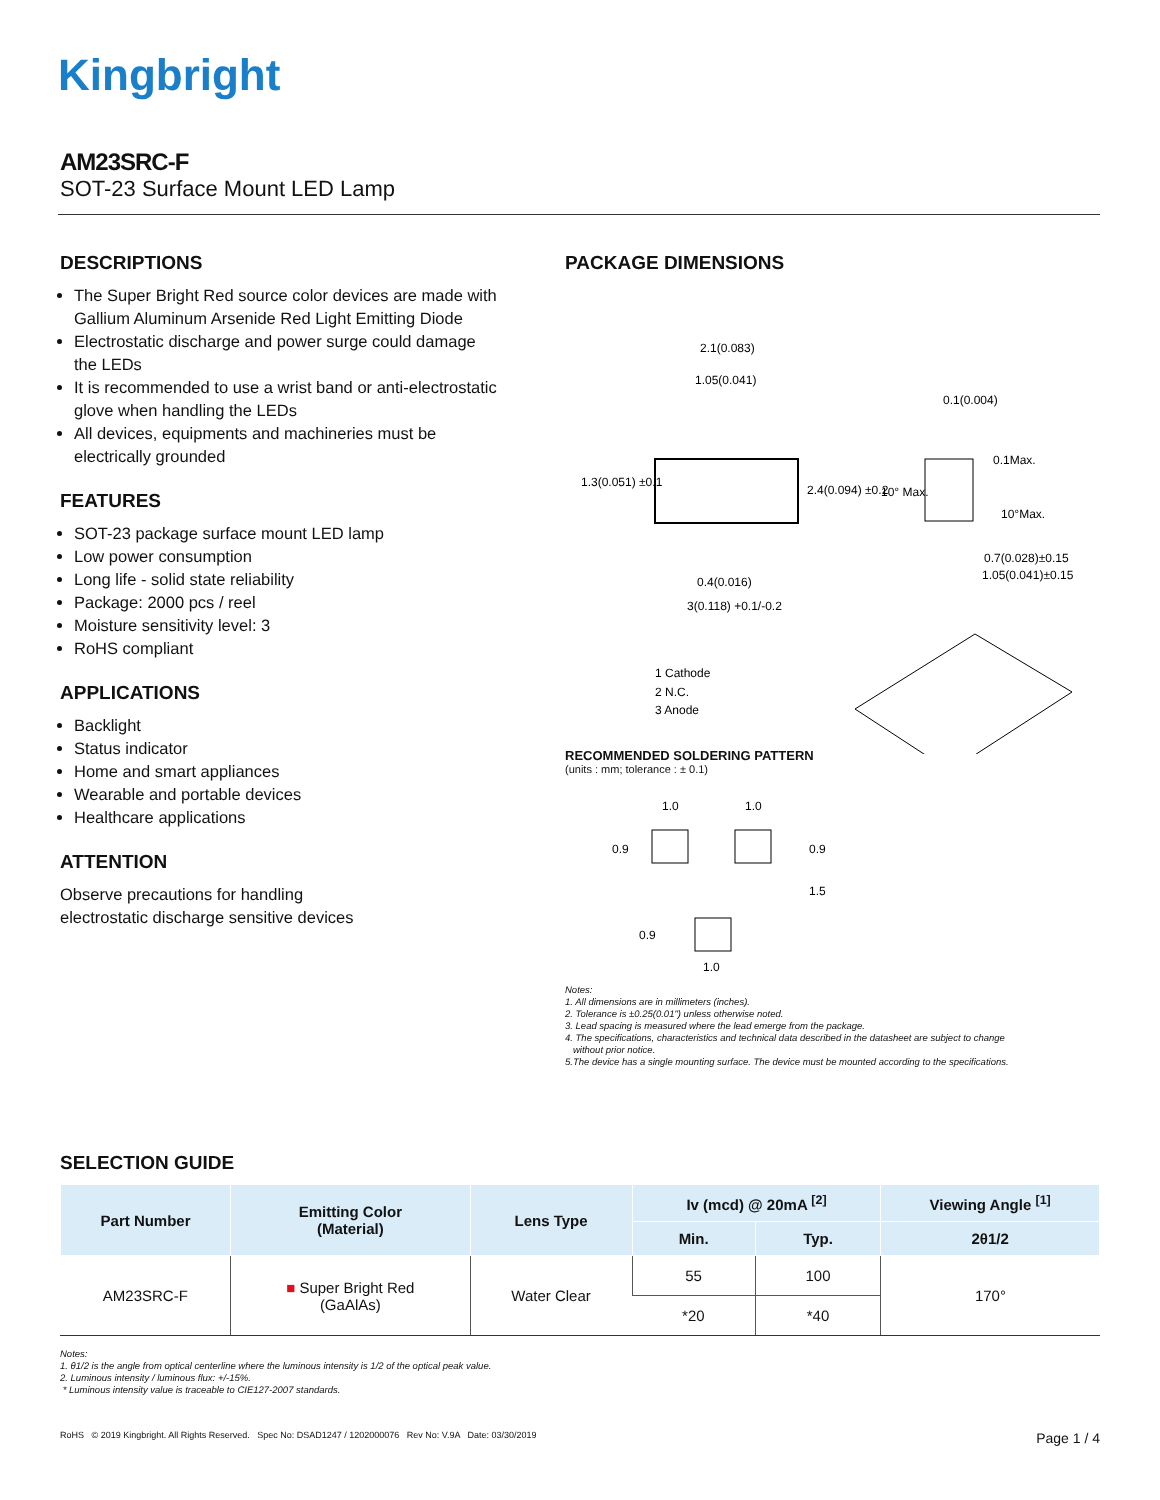Kingbright
AM23SRC-F
SOT-23 Surface Mount LED Lamp
DESCRIPTIONS
The Super Bright Red source color devices are made with Gallium Aluminum Arsenide Red Light Emitting Diode
Electrostatic discharge and power surge could damage the LEDs
It is recommended to use a wrist band or anti-electrostatic glove when handling the LEDs
All devices, equipments and machineries must be electrically grounded
FEATURES
SOT-23 package surface mount LED lamp
Low power consumption
Long life - solid state reliability
Package: 2000 pcs / reel
Moisture sensitivity level: 3
RoHS compliant
APPLICATIONS
Backlight
Status indicator
Home and smart appliances
Wearable and portable devices
Healthcare applications
ATTENTION
Observe precautions for handling
electrostatic discharge sensitive devices
PACKAGE DIMENSIONS
2.1(0.083)
1.05(0.041)
1.3(0.051) ±0.1
2.4(0.094) ±0.2
0.4(0.016)
3(0.118) +0.1/-0.2
0.1(0.004)
0.1Max.
10° Max.
10°Max.
0.7(0.028)±0.15
1.05(0.041)±0.15
1 Cathode
2 N.C.
3 Anode
RECOMMENDED SOLDERING PATTERN
(units : mm; tolerance : ± 0.1)
1.0
1.0
0.9
0.9
1.5
0.9
1.0
Notes:
1. All dimensions are in millimeters (inches).
2. Tolerance is ±0.25(0.01") unless otherwise noted.
3. Lead spacing is measured where the lead emerge from the package.
4. The specifications, characteristics and technical data described in the datasheet are subject to change
without prior notice.
5.The device has a single mounting surface. The device must be mounted according to the specifications.
SELECTION GUIDE
| Part Number | Emitting Color (Material) | Lens Type | Iv (mcd) @ 20mA <sup>[2]</sup> | | Viewing Angle <sup>[1]</sup> |
| --- | --- | --- | --- | --- | --- |
| | | | Min. | Typ. | 2θ1/2 |
| AM23SRC-F | ■ Super Bright Red (GaAlAs) | Water Clear | 55 | 100 | 170° |
| | | | *20 | *40 | |
Notes:
1. θ1/2 is the angle from optical centerline where the luminous intensity is 1/2 of the optical peak value.
2. Luminous intensity / luminous flux: +/-15%.
* Luminous intensity value is traceable to CIE127-2007 standards.
RoHS © 2019 Kingbright. All Rights Reserved. Spec No: DSAD1247 / 1202000076 Rev No: V.9A Date: 03/30/2019 Page 1 / 4